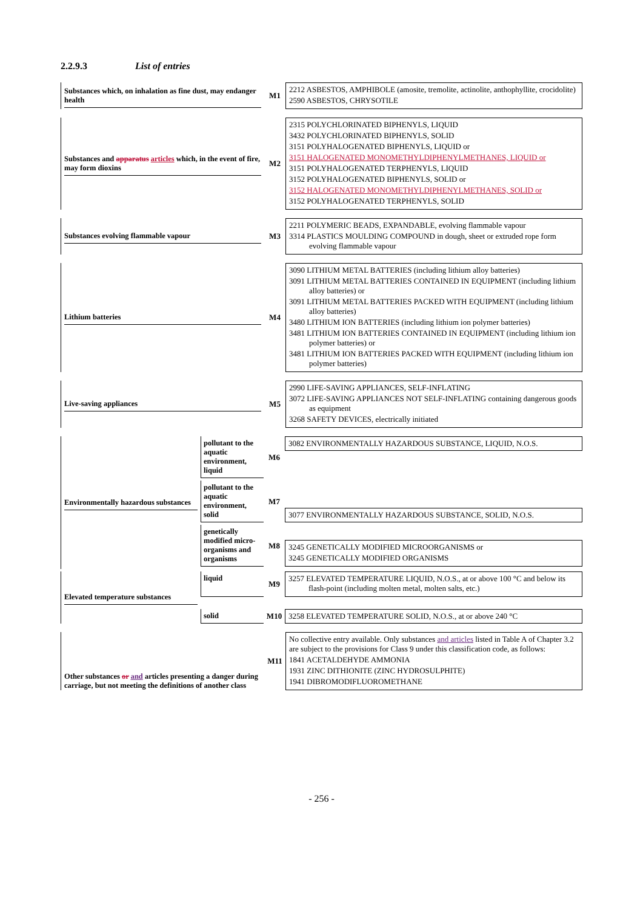2.2.9.3 List of entries
Substances which, on inhalation as fine dust, may endanger health
M1
2212 ASBESTOS, AMPHIBOLE (amosite, tremolite, actinolite, anthophyllite, crocidolite)
2590 ASBESTOS, CHRYSOTILE
Substances and apparatus articles which, in the event of fire, may form dioxins
M2
2315 POLYCHLORINATED BIPHENYLS, LIQUID
3432 POLYCHLORINATED BIPHENYLS, SOLID
3151 POLYHALOGENATED BIPHENYLS, LIQUID or
3151 HALOGENATED MONOMETHYLDIPHENYLMETHANES, LIQUID or
3151 POLYHALOGENATED TERPHENYLS, LIQUID
3152 POLYHALOGENATED BIPHENYLS, SOLID or
3152 HALOGENATED MONOMETHYLDIPHENYLMETHANES, SOLID or
3152 POLYHALOGENATED TERPHENYLS, SOLID
Substances evolving flammable vapour
M3
2211 POLYMERIC BEADS, EXPANDABLE, evolving flammable vapour
3314 PLASTICS MOULDING COMPOUND in dough, sheet or extruded rope form evolving flammable vapour
Lithium batteries
M4
3090 LITHIUM METAL BATTERIES (including lithium alloy batteries)
3091 LITHIUM METAL BATTERIES CONTAINED IN EQUIPMENT (including lithium alloy batteries) or
3091 LITHIUM METAL BATTERIES PACKED WITH EQUIPMENT (including lithium alloy batteries)
3480 LITHIUM ION BATTERIES (including lithium ion polymer batteries)
3481 LITHIUM ION BATTERIES CONTAINED IN EQUIPMENT (including lithium ion polymer batteries) or
3481 LITHIUM ION BATTERIES PACKED WITH EQUIPMENT (including lithium ion polymer batteries)
Live-saving appliances
M5
2990 LIFE-SAVING APPLIANCES, SELF-INFLATING
3072 LIFE-SAVING APPLIANCES NOT SELF-INFLATING containing dangerous goods as equipment
3268 SAFETY DEVICES, electrically initiated
Environmentally hazardous substances
pollutant to the aquatic environment, liquid
M6
3082 ENVIRONMENTALLY HAZARDOUS SUBSTANCE, LIQUID, N.O.S.
pollutant to the aquatic environment, solid
M7
3077 ENVIRONMENTALLY HAZARDOUS SUBSTANCE, SOLID, N.O.S.
genetically modified micro-organisms and organisms
M8
3245 GENETICALLY MODIFIED MICROORGANISMS or
3245 GENETICALLY MODIFIED ORGANISMS
Elevated temperature substances
liquid
M9
3257 ELEVATED TEMPERATURE LIQUID, N.O.S., at or above 100 °C and below its flash-point (including molten metal, molten salts, etc.)
solid
M10
3258 ELEVATED TEMPERATURE SOLID, N.O.S., at or above 240 °C
Other substances or and articles presenting a danger during carriage, but not meeting the definitions of another class
M11
No collective entry available. Only substances and articles listed in Table A of Chapter 3.2 are subject to the provisions for Class 9 under this classification code, as follows:
1841 ACETALDEHYDE AMMONIA
1931 ZINC DITHIONITE (ZINC HYDROSULPHITE)
1941 DIBROMODIFLUOROMETHANE
- 256 -